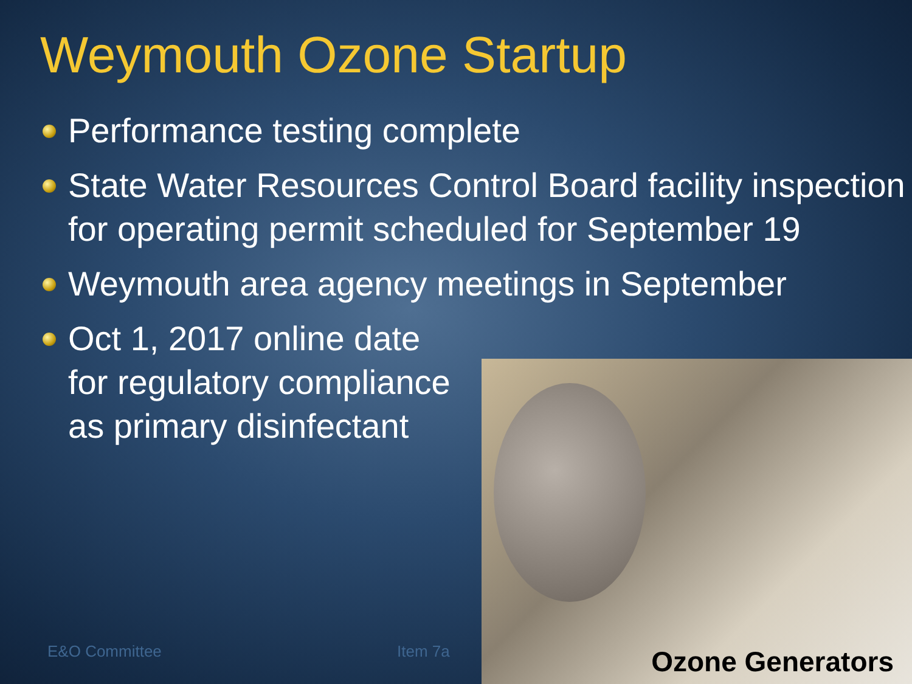Weymouth Ozone Startup
Performance testing complete
State Water Resources Control Board facility inspection for operating permit scheduled for September 19
Weymouth area agency meetings in September
Oct 1, 2017 online date for regulatory compliance as primary disinfectant
E&O Committee Item 7a
Ozone Generators